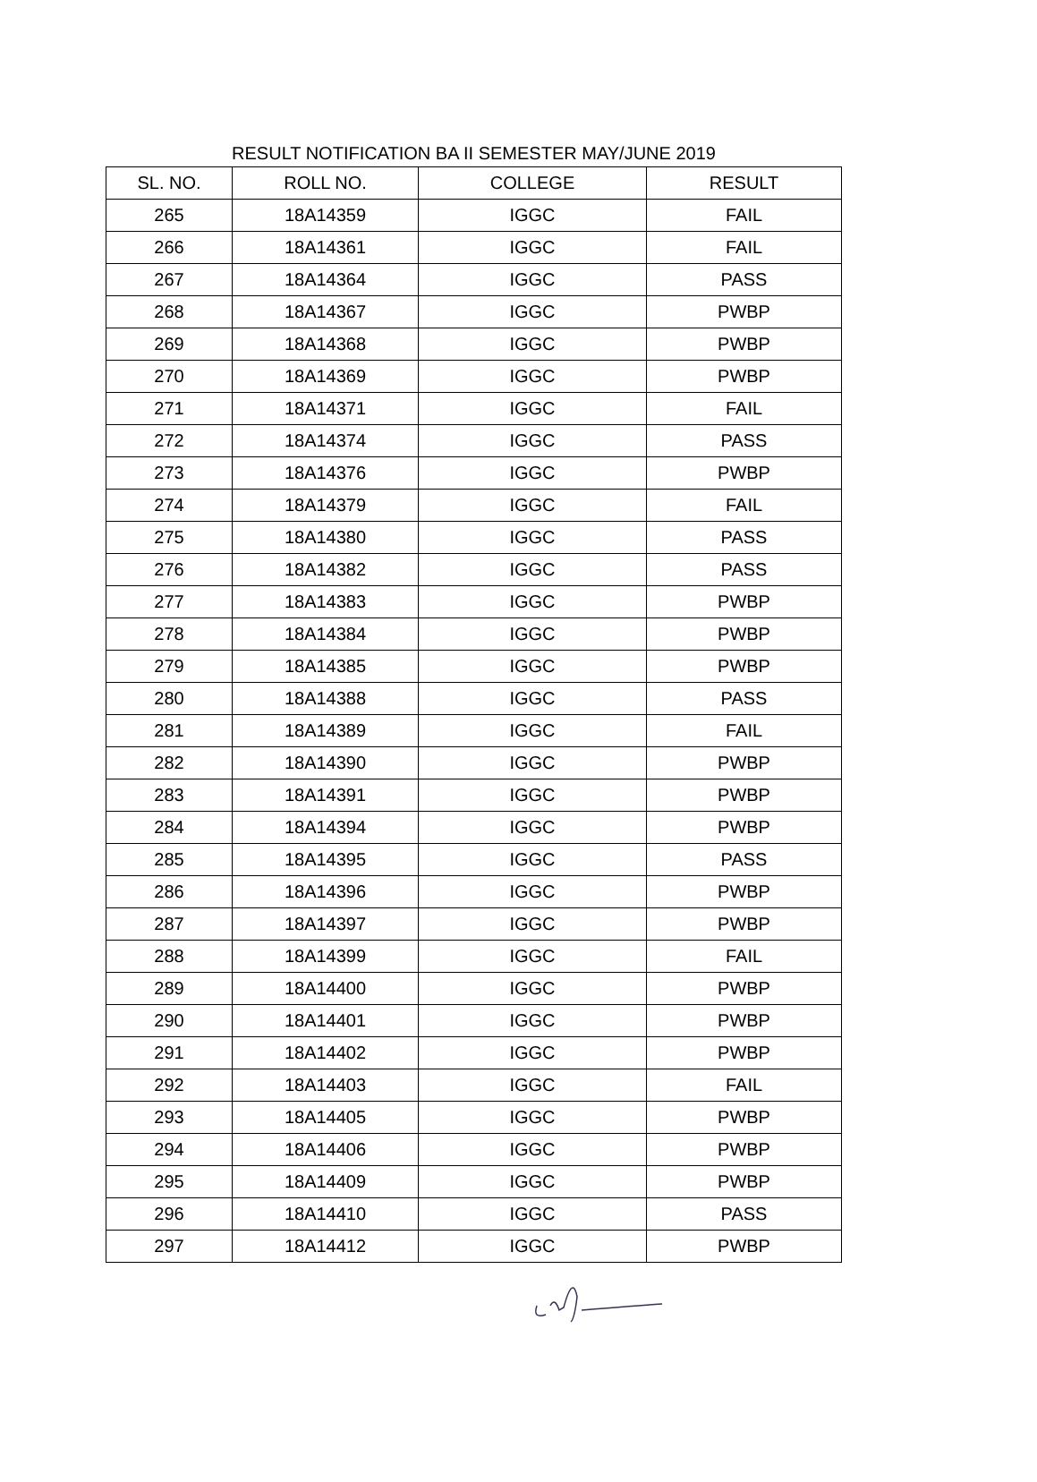RESULT NOTIFICATION BA II SEMESTER MAY/JUNE 2019
| SL. NO. | ROLL NO. | COLLEGE | RESULT |
| --- | --- | --- | --- |
| 265 | 18A14359 | IGGC | FAIL |
| 266 | 18A14361 | IGGC | FAIL |
| 267 | 18A14364 | IGGC | PASS |
| 268 | 18A14367 | IGGC | PWBP |
| 269 | 18A14368 | IGGC | PWBP |
| 270 | 18A14369 | IGGC | PWBP |
| 271 | 18A14371 | IGGC | FAIL |
| 272 | 18A14374 | IGGC | PASS |
| 273 | 18A14376 | IGGC | PWBP |
| 274 | 18A14379 | IGGC | FAIL |
| 275 | 18A14380 | IGGC | PASS |
| 276 | 18A14382 | IGGC | PASS |
| 277 | 18A14383 | IGGC | PWBP |
| 278 | 18A14384 | IGGC | PWBP |
| 279 | 18A14385 | IGGC | PWBP |
| 280 | 18A14388 | IGGC | PASS |
| 281 | 18A14389 | IGGC | FAIL |
| 282 | 18A14390 | IGGC | PWBP |
| 283 | 18A14391 | IGGC | PWBP |
| 284 | 18A14394 | IGGC | PWBP |
| 285 | 18A14395 | IGGC | PASS |
| 286 | 18A14396 | IGGC | PWBP |
| 287 | 18A14397 | IGGC | PWBP |
| 288 | 18A14399 | IGGC | FAIL |
| 289 | 18A14400 | IGGC | PWBP |
| 290 | 18A14401 | IGGC | PWBP |
| 291 | 18A14402 | IGGC | PWBP |
| 292 | 18A14403 | IGGC | FAIL |
| 293 | 18A14405 | IGGC | PWBP |
| 294 | 18A14406 | IGGC | PWBP |
| 295 | 18A14409 | IGGC | PWBP |
| 296 | 18A14410 | IGGC | PASS |
| 297 | 18A14412 | IGGC | PWBP |